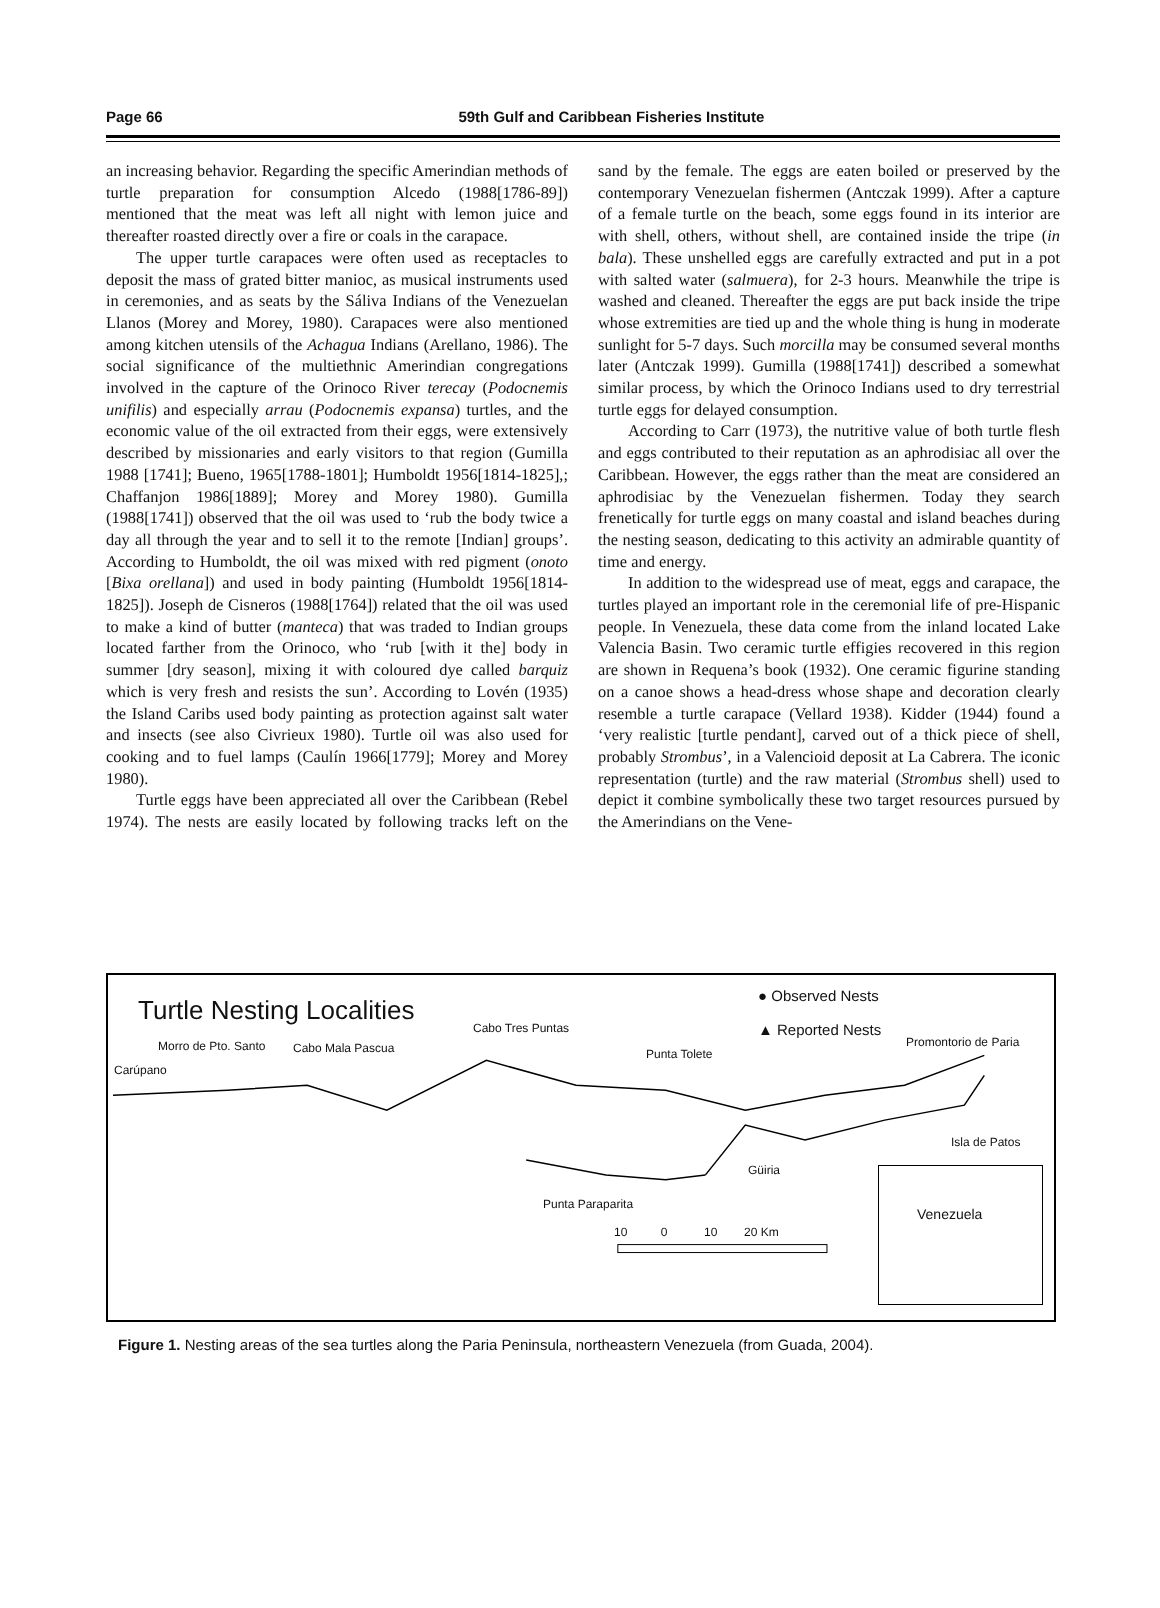Page 66 59th Gulf and Caribbean Fisheries Institute
an increasing behavior. Regarding the specific Amerindian methods of turtle preparation for consumption Alcedo (1988[1786-89]) mentioned that the meat was left all night with lemon juice and thereafter roasted directly over a fire or coals in the carapace.
The upper turtle carapaces were often used as receptacles to deposit the mass of grated bitter manioc, as musical instruments used in ceremonies, and as seats by the Sáliva Indians of the Venezuelan Llanos (Morey and Morey, 1980). Carapaces were also mentioned among kitchen utensils of the Achagua Indians (Arellano, 1986). The social significance of the multiethnic Amerindian congregations involved in the capture of the Orinoco River terecay (Podocnemis unifilis) and especially arrau (Podocnemis expansa) turtles, and the economic value of the oil extracted from their eggs, were extensively described by missionaries and early visitors to that region (Gumilla 1988 [1741]; Bueno, 1965[1788-1801]; Humboldt 1956[1814-1825],; Chaffanjon 1986[1889]; Morey and Morey 1980). Gumilla (1988[1741]) observed that the oil was used to ‘rub the body twice a day all through the year and to sell it to the remote [Indian] groups’. According to Humboldt, the oil was mixed with red pigment (onoto [Bixa orellana]) and used in body painting (Humboldt 1956[1814-1825]). Joseph de Cisneros (1988[1764]) related that the oil was used to make a kind of butter (manteca) that was traded to Indian groups located farther from the Orinoco, who ‘rub [with it the] body in summer [dry season], mixing it with coloured dye called barquiz which is very fresh and resists the sun’. According to Lovén (1935) the Island Caribs used body painting as protection against salt water and insects (see also Civrieux 1980). Turtle oil was also used for cooking and to fuel lamps (Caulín 1966[1779]; Morey and Morey 1980).
Turtle eggs have been appreciated all over the Caribbean (Rebel 1974). The nests are easily located by following tracks left on the sand by the female. The eggs are eaten boiled or preserved by the contemporary Venezuelan fishermen (Antczak 1999). After a capture of a female turtle on the beach, some eggs found in its interior are with shell, others, without shell, are contained inside the tripe (in bala). These unshelled eggs are carefully extracted and put in a pot with salted water (salmuera), for 2-3 hours. Meanwhile the tripe is washed and cleaned. Thereafter the eggs are put back inside the tripe whose extremities are tied up and the whole thing is hung in moderate sunlight for 5-7 days. Such morcilla may be consumed several months later (Antczak 1999). Gumilla (1988[1741]) described a somewhat similar process, by which the Orinoco Indians used to dry terrestrial turtle eggs for delayed consumption.
According to Carr (1973), the nutritive value of both turtle flesh and eggs contributed to their reputation as an aphrodisiac all over the Caribbean. However, the eggs rather than the meat are considered an aphrodisiac by the Venezuelan fishermen. Today they search frenetically for turtle eggs on many coastal and island beaches during the nesting season, dedicating to this activity an admirable quantity of time and energy.
In addition to the widespread use of meat, eggs and carapace, the turtles played an important role in the ceremonial life of pre-Hispanic people. In Venezuela, these data come from the inland located Lake Valencia Basin. Two ceramic turtle effigies recovered in this region are shown in Requena’s book (1932). One ceramic figurine standing on a canoe shows a head-dress whose shape and decoration clearly resemble a turtle carapace (Vellard 1938). Kidder (1944) found a ‘very realistic [turtle pendant], carved out of a thick piece of shell, probably Strombus’, in a Valencioid deposit at La Cabrera. The iconic representation (turtle) and the raw material (Strombus shell) used to depict it combine symbolically these two target resources pursued by the Amerindians on the Vene-
Turtle Nesting Localities
● Observed Nests
▲ Reported Nests
Morro de Pto. Santo
Carúpano
Cabo Mala Pascua
Cabo Tres Puntas
Punta Tolete
Promontorio de Paria
Isla de Patos
Güiria
Punta Paraparita
10 0 10 20 Km
Venezuela
Figure 1. Nesting areas of the sea turtles along the Paria Peninsula, northeastern Venezuela (from Guada, 2004).